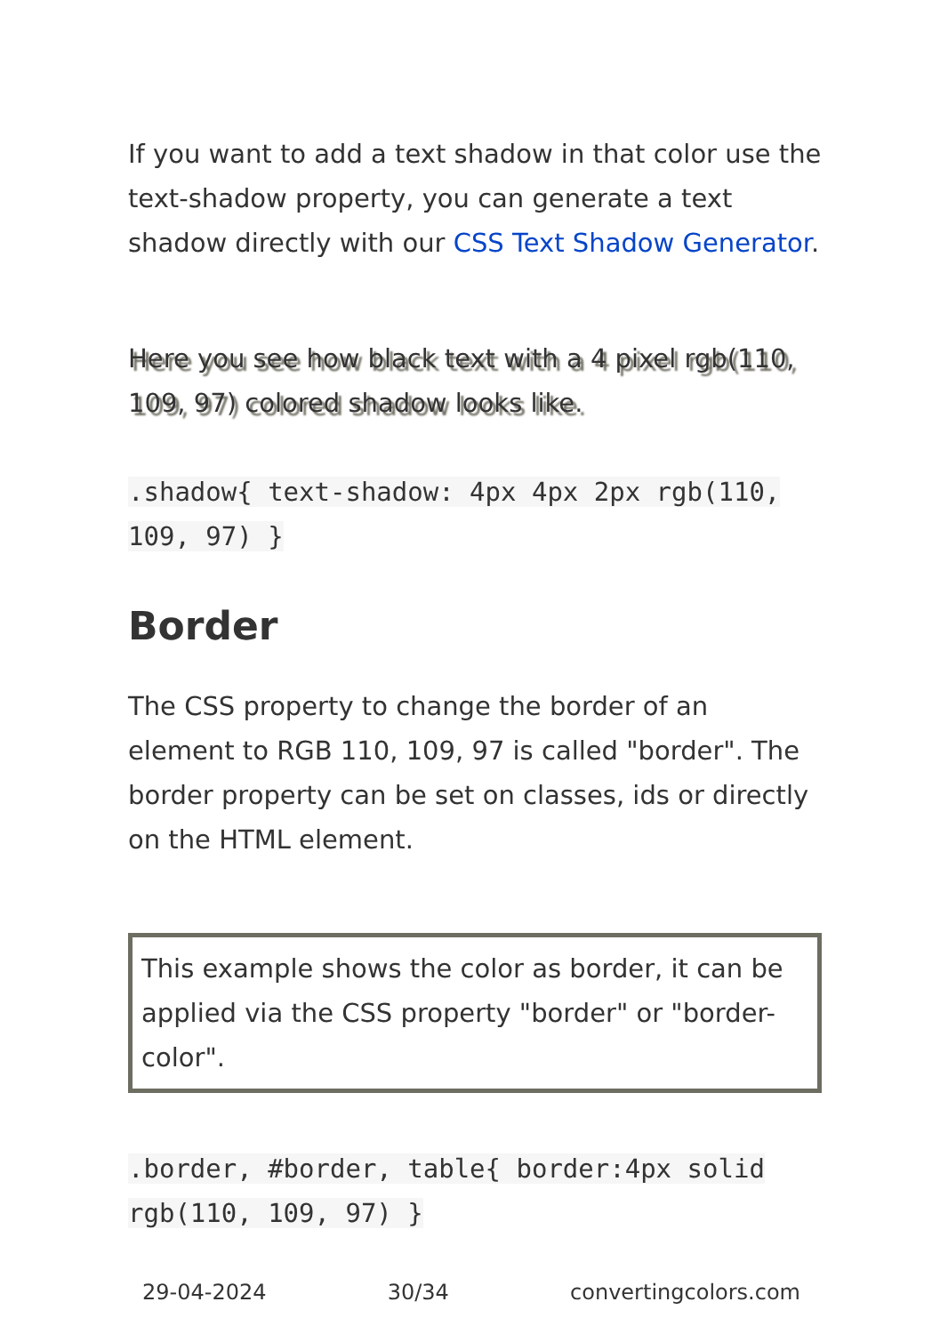If you want to add a text shadow in that color use the text-shadow property, you can generate a text shadow directly with our CSS Text Shadow Generator.
Here you see how black text with a 4 pixel rgb(110, 109, 97) colored shadow looks like.
.shadow{ text-shadow: 4px 4px 2px rgb(110, 109, 97) }
Border
The CSS property to change the border of an element to RGB 110, 109, 97 is called "border". The border property can be set on classes, ids or directly on the HTML element.
This example shows the color as border, it can be applied via the CSS property "border" or "border-color".
.border, #border, table{ border:4px solid rgb(110, 109, 97) }
29-04-2024 30/34 convertingcolors.com